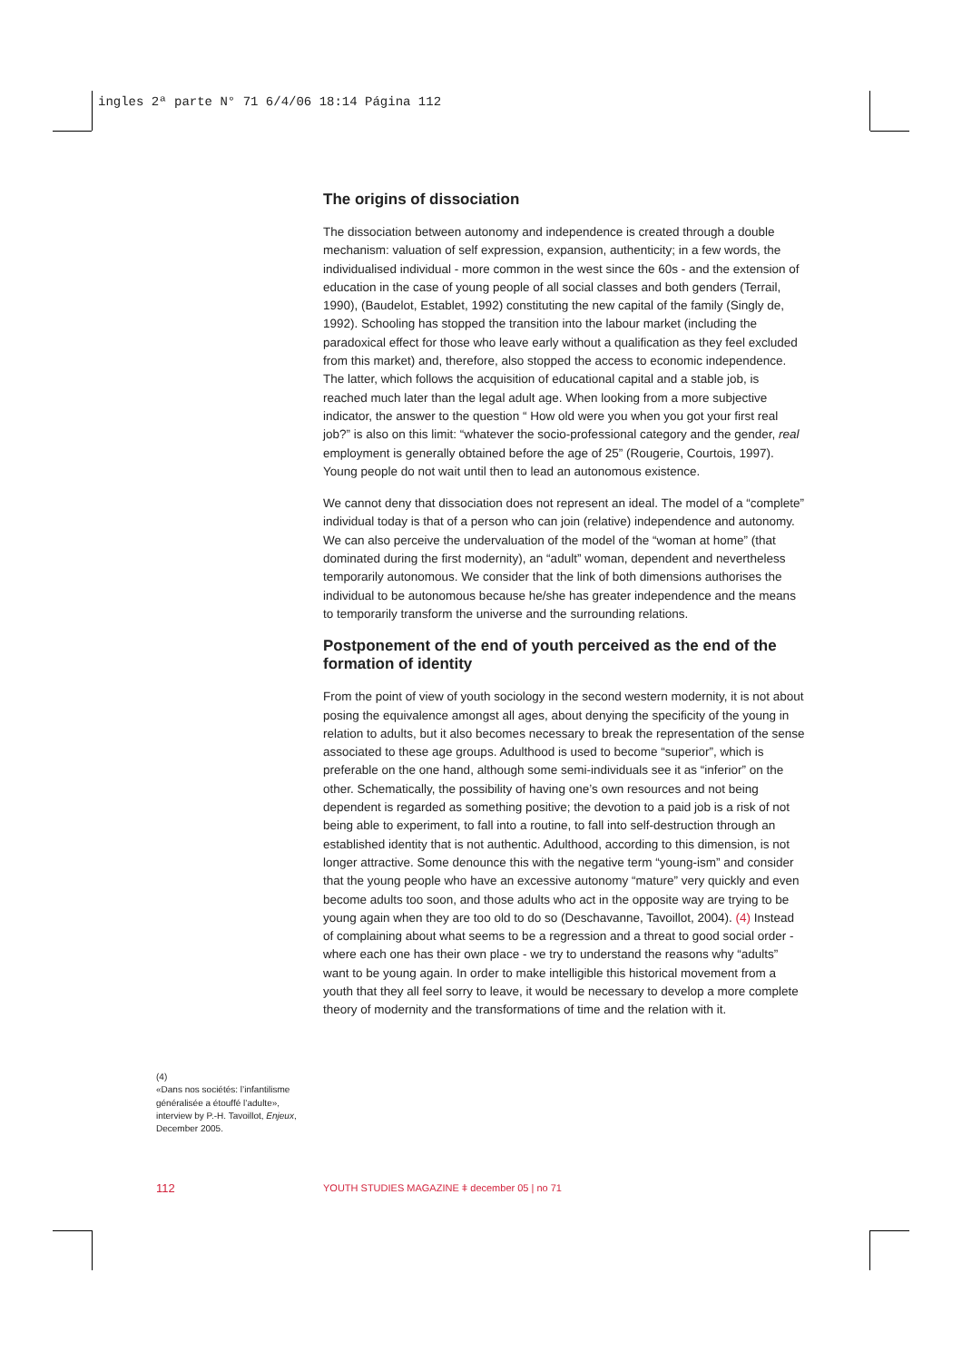ingles 2ª parte N° 71 6/4/06 18:14 Página 112
The origins of dissociation
The dissociation between autonomy and independence is created through a double mechanism: valuation of self expression, expansion, authenticity; in a few words, the individualised individual - more common in the west since the 60s - and the extension of education in the case of young people of all social classes and both genders (Terrail, 1990), (Baudelot, Establet, 1992) constituting the new capital of the family (Singly de, 1992). Schooling has stopped the transition into the labour market (including the paradoxical effect for those who leave early without a qualification as they feel excluded from this market) and, therefore, also stopped the access to economic independence. The latter, which follows the acquisition of educational capital and a stable job, is reached much later than the legal adult age. When looking from a more subjective indicator, the answer to the question “ How old were you when you got your first real job?” is also on this limit: “whatever the socio-professional category and the gender, real employment is generally obtained before the age of 25” (Rougerie, Courtois, 1997). Young people do not wait until then to lead an autonomous existence.
We cannot deny that dissociation does not represent an ideal. The model of a “complete” individual today is that of a person who can join (relative) independence and autonomy. We can also perceive the undervaluation of the model of the “woman at home” (that dominated during the first modernity), an “adult” woman, dependent and nevertheless temporarily autonomous. We consider that the link of both dimensions authorises the individual to be autonomous because he/she has greater independence and the means to temporarily transform the universe and the surrounding relations.
Postponement of the end of youth perceived as the end of the formation of identity
From the point of view of youth sociology in the second western modernity, it is not about posing the equivalence amongst all ages, about denying the specificity of the young in relation to adults, but it also becomes necessary to break the representation of the sense associated to these age groups. Adulthood is used to become “superior”, which is preferable on the one hand, although some semi-individuals see it as “inferior” on the other. Schematically, the possibility of having one’s own resources and not being dependent is regarded as something positive; the devotion to a paid job is a risk of not being able to experiment, to fall into a routine, to fall into self-destruction through an established identity that is not authentic. Adulthood, according to this dimension, is not longer attractive. Some denounce this with the negative term “young-ism” and consider that the young people who have an excessive autonomy “mature” very quickly and even become adults too soon, and those adults who act in the opposite way are trying to be young again when they are too old to do so (Deschavanne, Tavoillot, 2004). (4) Instead of complaining about what seems to be a regression and a threat to good social order - where each one has their own place - we try to understand the reasons why “adults” want to be young again. In order to make intelligible this historical movement from a youth that they all feel sorry to leave, it would be necessary to develop a more complete theory of modernity and the transformations of time and the relation with it.
(4)
«Dans nos sociétés: l’infantilisme généralisée a étouffé l’adulte», interview by P.-H. Tavoillot, Enjeux, December 2005.
112
YOUTH STUDIES MAGAZINE ǂ december 05 | no 71